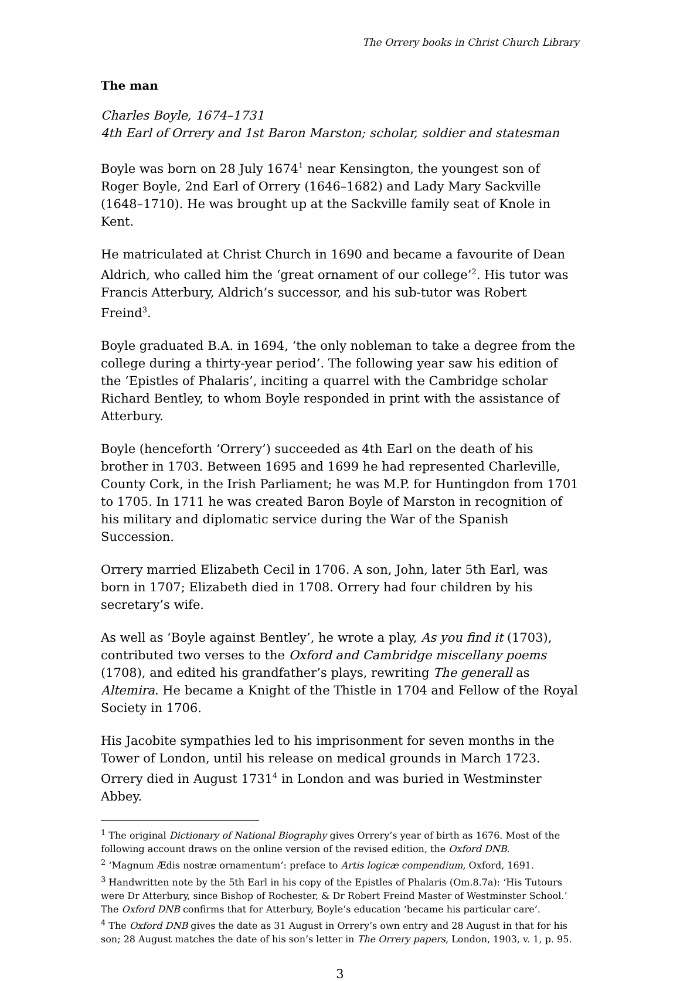The Orrery books in Christ Church Library
The man
Charles Boyle, 1674–1731
4th Earl of Orrery and 1st Baron Marston; scholar, soldier and statesman
Boyle was born on 28 July 1674<sup>1</sup> near Kensington, the youngest son of Roger Boyle, 2nd Earl of Orrery (1646–1682) and Lady Mary Sackville (1648–1710). He was brought up at the Sackville family seat of Knole in Kent.
He matriculated at Christ Church in 1690 and became a favourite of Dean Aldrich, who called him the ‘great ornament of our college’<sup>2</sup>. His tutor was Francis Atterbury, Aldrich’s successor, and his sub-tutor was Robert Freind<sup>3</sup>.
Boyle graduated B.A. in 1694, ‘the only nobleman to take a degree from the college during a thirty-year period’. The following year saw his edition of the ‘Epistles of Phalaris’, inciting a quarrel with the Cambridge scholar Richard Bentley, to whom Boyle responded in print with the assistance of Atterbury.
Boyle (henceforth ‘Orrery’) succeeded as 4th Earl on the death of his brother in 1703. Between 1695 and 1699 he had represented Charleville, County Cork, in the Irish Parliament; he was M.P. for Huntingdon from 1701 to 1705. In 1711 he was created Baron Boyle of Marston in recognition of his military and diplomatic service during the War of the Spanish Succession.
Orrery married Elizabeth Cecil in 1706. A son, John, later 5th Earl, was born in 1707; Elizabeth died in 1708. Orrery had four children by his secretary’s wife.
As well as ‘Boyle against Bentley’, he wrote a play, As you find it (1703), contributed two verses to the Oxford and Cambridge miscellany poems (1708), and edited his grandfather’s plays, rewriting The generall as Altemira. He became a Knight of the Thistle in 1704 and Fellow of the Royal Society in 1706.
His Jacobite sympathies led to his imprisonment for seven months in the Tower of London, until his release on medical grounds in March 1723. Orrery died in August 1731<sup>4</sup> in London and was buried in Westminster Abbey.
<sup>1</sup> The original Dictionary of National Biography gives Orrery’s year of birth as 1676. Most of the following account draws on the online version of the revised edition, the Oxford DNB.
<sup>2</sup> ‘Magnum Ædis nostræ ornamentum’: preface to Artis logicæ compendium, Oxford, 1691.
<sup>3</sup> Handwritten note by the 5th Earl in his copy of the Epistles of Phalaris (Om.8.7a): ‘His Tutours were Dr Atterbury, since Bishop of Rochester, & Dr Robert Freind Master of Westminster School.’ The Oxford DNB confirms that for Atterbury, Boyle’s education ‘became his particular care’.
<sup>4</sup> The Oxford DNB gives the date as 31 August in Orrery’s own entry and 28 August in that for his son; 28 August matches the date of his son’s letter in The Orrery papers, London, 1903, v. 1, p. 95.
3